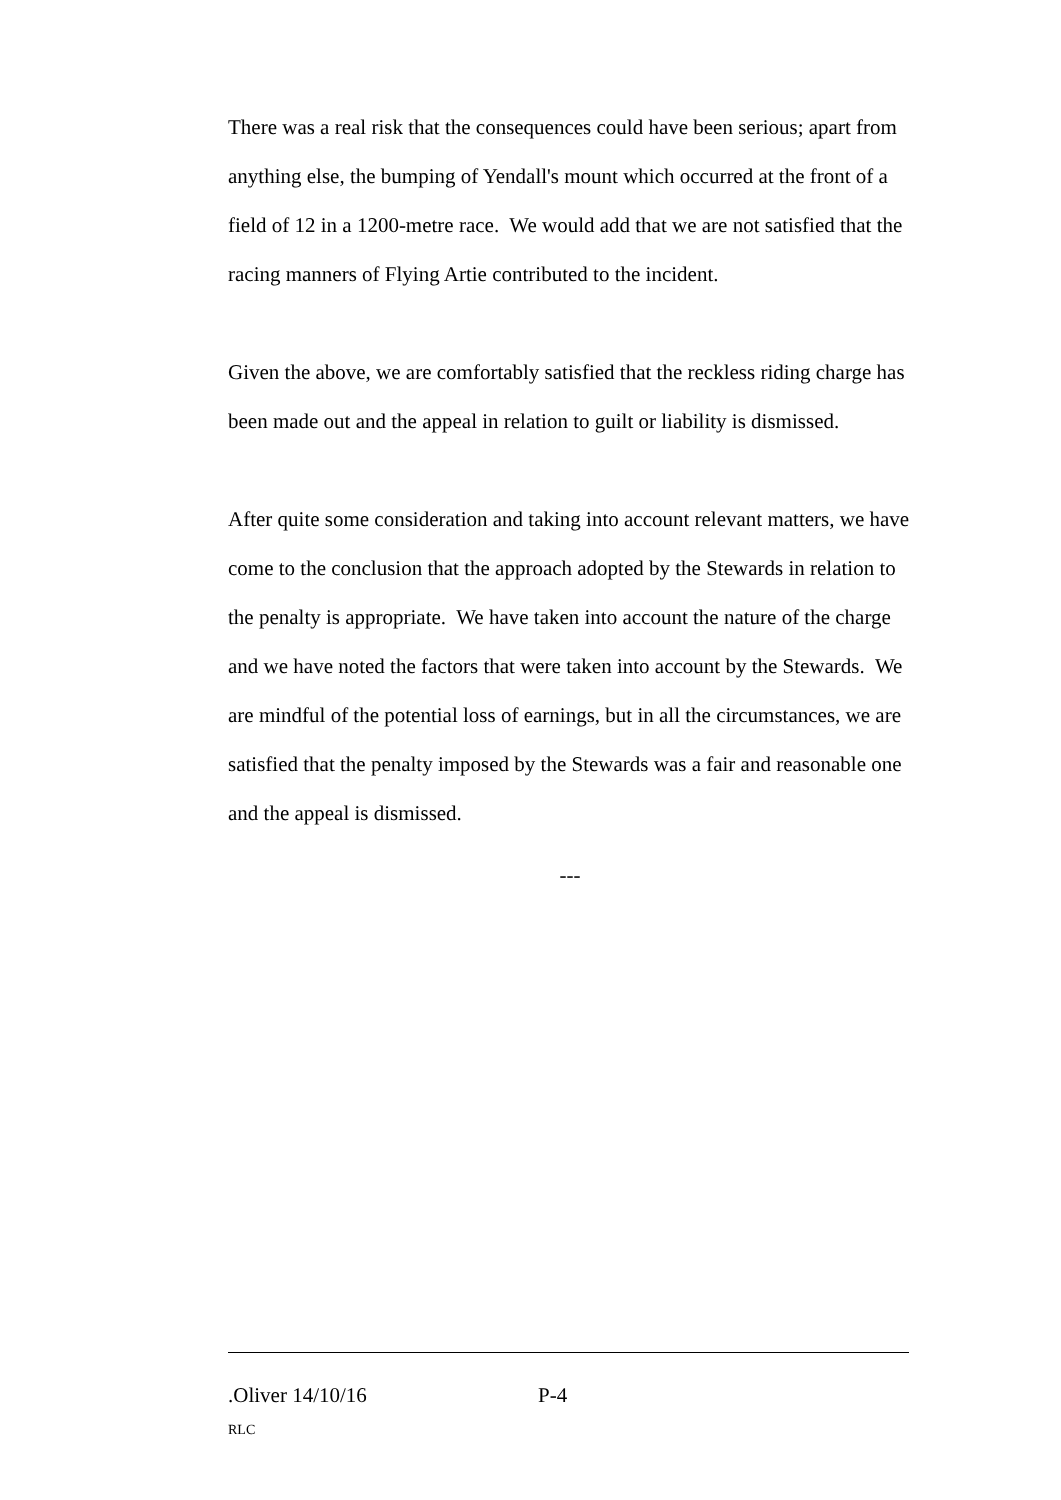There was a real risk that the consequences could have been serious; apart from anything else, the bumping of Yendall's mount which occurred at the front of a field of 12 in a 1200-metre race. We would add that we are not satisfied that the racing manners of Flying Artie contributed to the incident.
Given the above, we are comfortably satisfied that the reckless riding charge has been made out and the appeal in relation to guilt or liability is dismissed.
After quite some consideration and taking into account relevant matters, we have come to the conclusion that the approach adopted by the Stewards in relation to the penalty is appropriate. We have taken into account the nature of the charge and we have noted the factors that were taken into account by the Stewards. We are mindful of the potential loss of earnings, but in all the circumstances, we are satisfied that the penalty imposed by the Stewards was a fair and reasonable one and the appeal is dismissed.
---
.Oliver 14/10/16 P-4
RLC